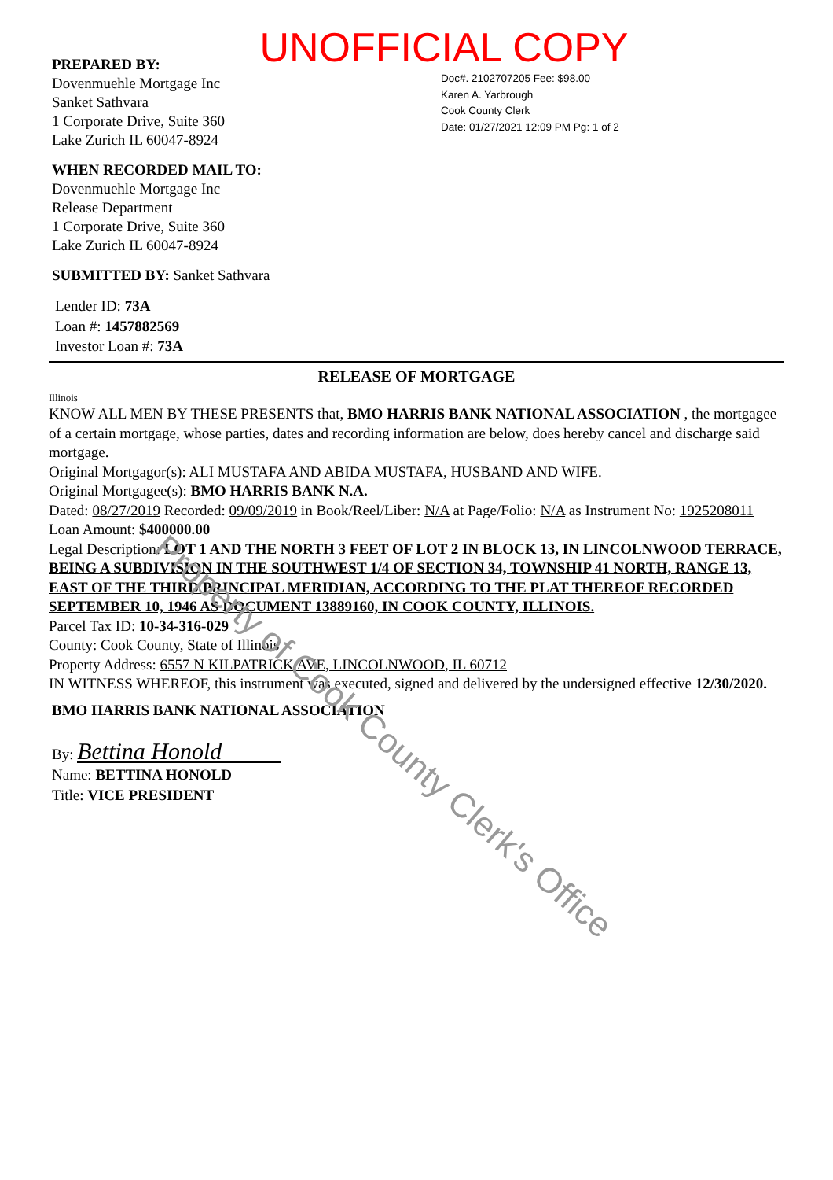UNOFFICIAL COPY
PREPARED BY:
Dovenmuehle Mortgage Inc
Sanket Sathvara
1 Corporate Drive, Suite 360
Lake Zurich IL 60047-8924
WHEN RECORDED MAIL TO:
Dovenmuehle Mortgage Inc
Release Department
1 Corporate Drive, Suite 360
Lake Zurich IL 60047-8924
SUBMITTED BY: Sanket Sathvara
Doc#. 2102707205 Fee: $98.00
Karen A. Yarbrough
Cook County Clerk
Date: 01/27/2021 12:09 PM Pg: 1 of 2
Lender ID: 73A
Loan #: 1457882569
Investor Loan #: 73A
RELEASE OF MORTGAGE
Illinois
KNOW ALL MEN BY THESE PRESENTS that, BMO HARRIS BANK NATIONAL ASSOCIATION , the mortgagee of a certain mortgage, whose parties, dates and recording information are below, does hereby cancel and discharge said mortgage.
Original Mortgagor(s): ALI MUSTAFA AND ABIDA MUSTAFA, HUSBAND AND WIFE.
Original Mortgagee(s): BMO HARRIS BANK N.A.
Dated: 08/27/2019 Recorded: 09/09/2019 in Book/Reel/Liber: N/A at Page/Folio: N/A as Instrument No: 1925208011
Loan Amount: $400000.00
Legal Description: LOT 1 AND THE NORTH 3 FEET OF LOT 2 IN BLOCK 13, IN LINCOLNWOOD TERRACE, BEING A SUBDIVISION IN THE SOUTHWEST 1/4 OF SECTION 34, TOWNSHIP 41 NORTH, RANGE 13, EAST OF THE THIRD PRINCIPAL MERIDIAN, ACCORDING TO THE PLAT THEREOF RECORDED SEPTEMBER 10, 1946 AS DOCUMENT 13889160, IN COOK COUNTY, ILLINOIS.
Parcel Tax ID: 10-34-316-029
County: Cook County, State of Illinois
Property Address: 6557 N KILPATRICK AVE, LINCOLNWOOD, IL 60712
IN WITNESS WHEREOF, this instrument was executed, signed and delivered by the undersigned effective 12/30/2020.
BMO HARRIS BANK NATIONAL ASSOCIATION
By: Bettina Honold
Name: BETTINA HONOLD
Title: VICE PRESIDENT
Property of Cook County Clerk's Office